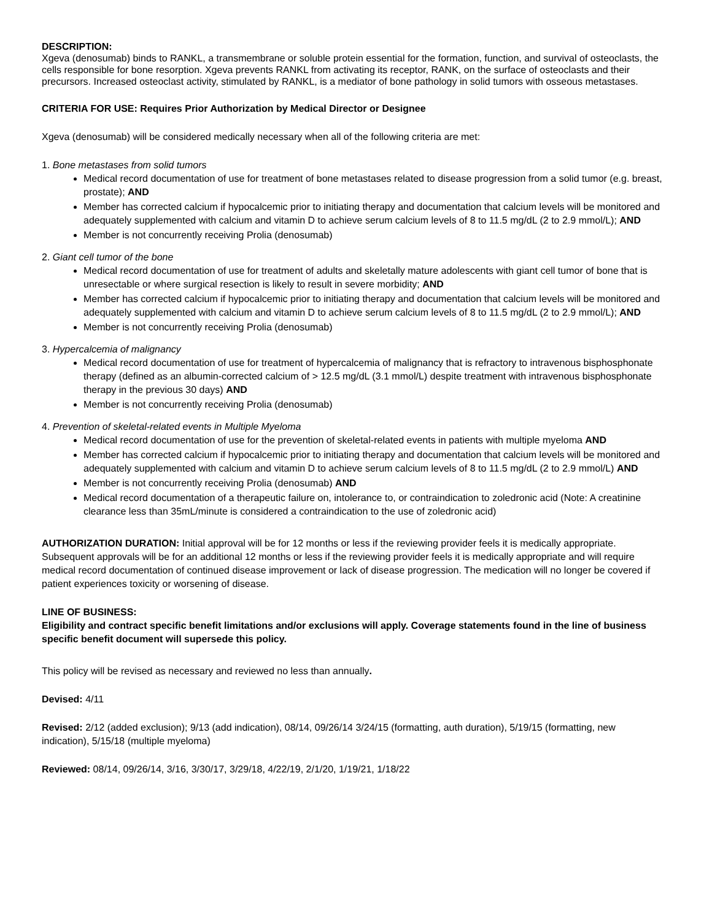DESCRIPTION:
Xgeva (denosumab) binds to RANKL, a transmembrane or soluble protein essential for the formation, function, and survival of osteoclasts, the cells responsible for bone resorption. Xgeva prevents RANKL from activating its receptor, RANK, on the surface of osteoclasts and their precursors. Increased osteoclast activity, stimulated by RANKL, is a mediator of bone pathology in solid tumors with osseous metastases.
CRITERIA FOR USE: Requires Prior Authorization by Medical Director or Designee
Xgeva (denosumab) will be considered medically necessary when all of the following criteria are met:
1. Bone metastases from solid tumors
Medical record documentation of use for treatment of bone metastases related to disease progression from a solid tumor (e.g. breast, prostate); AND
Member has corrected calcium if hypocalcemic prior to initiating therapy and documentation that calcium levels will be monitored and adequately supplemented with calcium and vitamin D to achieve serum calcium levels of 8 to 11.5 mg/dL (2 to 2.9 mmol/L); AND
Member is not concurrently receiving Prolia (denosumab)
2. Giant cell tumor of the bone
Medical record documentation of use for treatment of adults and skeletally mature adolescents with giant cell tumor of bone that is unresectable or where surgical resection is likely to result in severe morbidity; AND
Member has corrected calcium if hypocalcemic prior to initiating therapy and documentation that calcium levels will be monitored and adequately supplemented with calcium and vitamin D to achieve serum calcium levels of 8 to 11.5 mg/dL (2 to 2.9 mmol/L); AND
Member is not concurrently receiving Prolia (denosumab)
3. Hypercalcemia of malignancy
Medical record documentation of use for treatment of hypercalcemia of malignancy that is refractory to intravenous bisphosphonate therapy (defined as an albumin-corrected calcium of > 12.5 mg/dL (3.1 mmol/L) despite treatment with intravenous bisphosphonate therapy in the previous 30 days) AND
Member is not concurrently receiving Prolia (denosumab)
4. Prevention of skeletal-related events in Multiple Myeloma
Medical record documentation of use for the prevention of skeletal-related events in patients with multiple myeloma AND
Member has corrected calcium if hypocalcemic prior to initiating therapy and documentation that calcium levels will be monitored and adequately supplemented with calcium and vitamin D to achieve serum calcium levels of 8 to 11.5 mg/dL (2 to 2.9 mmol/L) AND
Member is not concurrently receiving Prolia (denosumab) AND
Medical record documentation of a therapeutic failure on, intolerance to, or contraindication to zoledronic acid (Note: A creatinine clearance less than 35mL/minute is considered a contraindication to the use of zoledronic acid)
AUTHORIZATION DURATION: Initial approval will be for 12 months or less if the reviewing provider feels it is medically appropriate. Subsequent approvals will be for an additional 12 months or less if the reviewing provider feels it is medically appropriate and will require medical record documentation of continued disease improvement or lack of disease progression. The medication will no longer be covered if patient experiences toxicity or worsening of disease.
LINE OF BUSINESS:
Eligibility and contract specific benefit limitations and/or exclusions will apply. Coverage statements found in the line of business specific benefit document will supersede this policy.
This policy will be revised as necessary and reviewed no less than annually.
Devised: 4/11
Revised: 2/12 (added exclusion); 9/13 (add indication), 08/14, 09/26/14 3/24/15 (formatting, auth duration), 5/19/15 (formatting, new indication), 5/15/18 (multiple myeloma)
Reviewed: 08/14, 09/26/14, 3/16, 3/30/17, 3/29/18, 4/22/19, 2/1/20, 1/19/21, 1/18/22